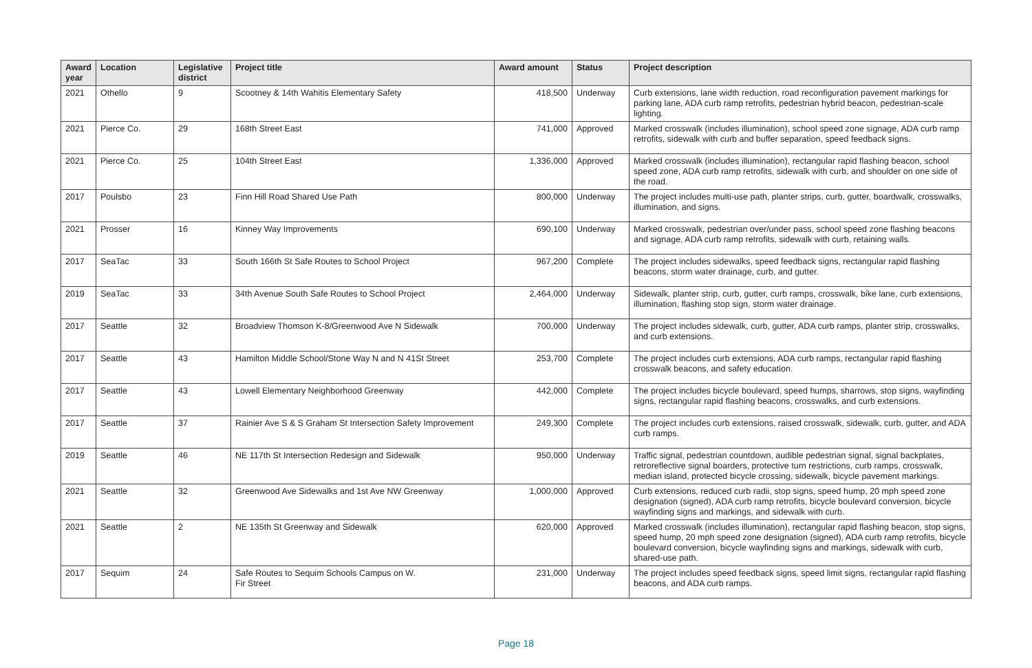| Award year | Location | Legislative district | Project title | Award amount | Status | Project description |
| --- | --- | --- | --- | --- | --- | --- |
| 2021 | Othello | 9 | Scootney & 14th Wahitis Elementary Safety | 418,500 | Underway | Curb extensions, lane width reduction, road reconfiguration pavement markings for parking lane, ADA curb ramp retrofits, pedestrian hybrid beacon, pedestrian-scale lighting. |
| 2021 | Pierce Co. | 29 | 168th Street East | 741,000 | Approved | Marked crosswalk (includes illumination), school speed zone signage, ADA curb ramp retrofits, sidewalk with curb and buffer separation, speed feedback signs. |
| 2021 | Pierce Co. | 25 | 104th Street East | 1,336,000 | Approved | Marked crosswalk (includes illumination), rectangular rapid flashing beacon, school speed zone, ADA curb ramp retrofits, sidewalk with curb, and shoulder on one side of the road. |
| 2017 | Poulsbo | 23 | Finn Hill Road Shared Use Path | 800,000 | Underway | The project includes multi-use path, planter strips, curb, gutter, boardwalk, crosswalks, illumination, and signs. |
| 2021 | Prosser | 16 | Kinney Way Improvements | 690,100 | Underway | Marked crosswalk, pedestrian over/under pass, school speed zone flashing beacons and signage, ADA curb ramp retrofits, sidewalk with curb, retaining walls. |
| 2017 | SeaTac | 33 | South 166th St Safe Routes to School Project | 967,200 | Complete | The project includes sidewalks, speed feedback signs, rectangular rapid flashing beacons, storm water drainage, curb, and gutter. |
| 2019 | SeaTac | 33 | 34th Avenue South Safe Routes to School Project | 2,464,000 | Underway | Sidewalk, planter strip, curb, gutter, curb ramps, crosswalk, bike lane, curb extensions, illumination, flashing stop sign, storm water drainage. |
| 2017 | Seattle | 32 | Broadview Thomson K-8/Greenwood Ave N Sidewalk | 700,000 | Underway | The project includes sidewalk, curb, gutter, ADA curb ramps, planter strip, crosswalks, and curb extensions. |
| 2017 | Seattle | 43 | Hamilton Middle School/Stone Way N and N 41St Street | 253,700 | Complete | The project includes curb extensions, ADA curb ramps, rectangular rapid flashing crosswalk beacons, and safety education. |
| 2017 | Seattle | 43 | Lowell Elementary Neighborhood Greenway | 442,000 | Complete | The project includes bicycle boulevard, speed humps, sharrows, stop signs, wayfinding signs, rectangular rapid flashing beacons, crosswalks, and curb extensions. |
| 2017 | Seattle | 37 | Rainier Ave S & S Graham St Intersection Safety Improvement | 249,300 | Complete | The project includes curb extensions, raised crosswalk, sidewalk, curb, gutter, and ADA curb ramps. |
| 2019 | Seattle | 46 | NE 117th St Intersection Redesign and Sidewalk | 950,000 | Underway | Traffic signal, pedestrian countdown, audible pedestrian signal, signal backplates, retroreflective signal boarders, protective turn restrictions, curb ramps, crosswalk, median island, protected bicycle crossing, sidewalk, bicycle pavement markings. |
| 2021 | Seattle | 32 | Greenwood Ave Sidewalks and 1st Ave NW Greenway | 1,000,000 | Approved | Curb extensions, reduced curb radii, stop signs, speed hump, 20 mph speed zone designation (signed), ADA curb ramp retrofits, bicycle boulevard conversion, bicycle wayfinding signs and markings, and sidewalk with curb. |
| 2021 | Seattle | 2 | NE 135th St Greenway and Sidewalk | 620,000 | Approved | Marked crosswalk (includes illumination), rectangular rapid flashing beacon, stop signs, speed hump, 20 mph speed zone designation (signed), ADA curb ramp retrofits, bicycle boulevard conversion, bicycle wayfinding signs and markings, sidewalk with curb, shared-use path. |
| 2017 | Sequim | 24 | Safe Routes to Sequim Schools Campus on W. Fir Street | 231,000 | Underway | The project includes speed feedback signs, speed limit signs, rectangular rapid flashing beacons, and ADA curb ramps. |
Page 18